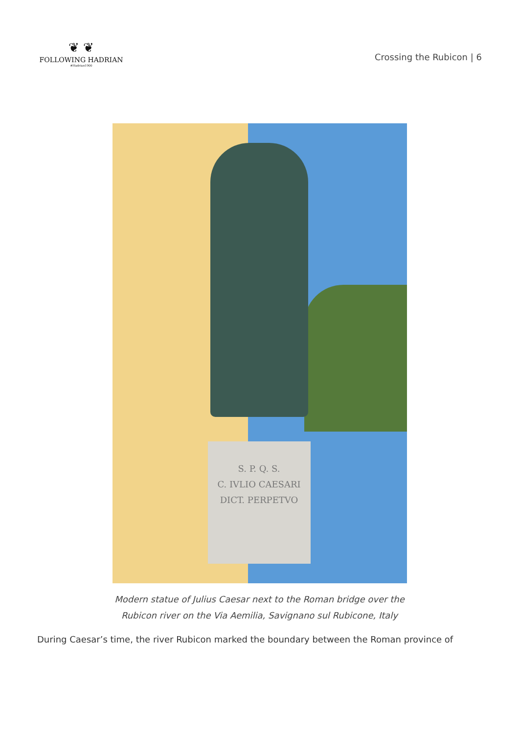❦ ❦
FOLLOWING HADRIAN
#Hadrian1900
Crossing the Rubicon | 6
S. P. Q. S.
C. IVLIO CAESARI
DICT. PERPETVO
Modern statue of Julius Caesar next to the Roman bridge over the
Rubicon river on the Via Aemilia, Savignano sul Rubicone, Italy
During Caesar’s time, the river Rubicon marked the boundary between the Roman province of